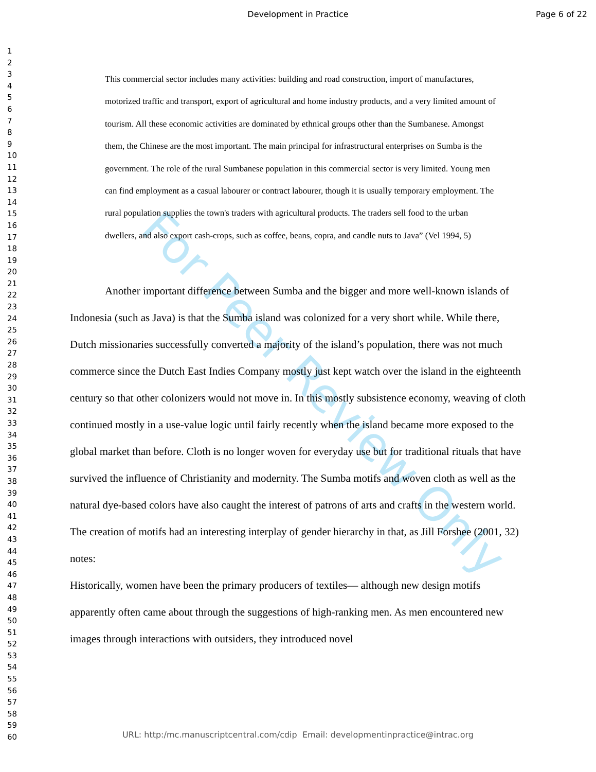Development in Practice Page 6 of 22
1
2
3
4
5
6
7
8
9
10
11
12
13
14
15
16
17
18
19
20
21
22
23
24
25
26
27
28
29
30
31
32
33
34
35
36
37
38
39
40
41
42
43
44
45
46
47
48
49
50
51
52
53
54
55
56
57
58
59
60
For Peer Review Only
This commercial sector includes many activities: building and road construction, import of manufactures, motorized traffic and transport, export of agricultural and home industry products, and a very limited amount of tourism. All these economic activities are dominated by ethnical groups other than the Sumbanese. Amongst them, the Chinese are the most important. The main principal for infrastructural enterprises on Sumba is the government. The role of the rural Sumbanese population in this commercial sector is very limited. Young men can find employment as a casual labourer or contract labourer, though it is usually temporary employment. The rural population supplies the town's traders with agricultural products. The traders sell food to the urban dwellers, and also export cash-crops, such as coffee, beans, copra, and candle nuts to Java” (Vel 1994, 5)
Another important difference between Sumba and the bigger and more well-known islands of Indonesia (such as Java) is that the Sumba island was colonized for a very short while. While there, Dutch missionaries successfully converted a majority of the island’s population, there was not much commerce since the Dutch East Indies Company mostly just kept watch over the island in the eighteenth century so that other colonizers would not move in. In this mostly subsistence economy, weaving of cloth continued mostly in a use-value logic until fairly recently when the island became more exposed to the global market than before. Cloth is no longer woven for everyday use but for traditional rituals that have survived the influence of Christianity and modernity. The Sumba motifs and woven cloth as well as the natural dye-based colors have also caught the interest of patrons of arts and crafts in the western world. The creation of motifs had an interesting interplay of gender hierarchy in that, as Jill Forshee (2001, 32) notes:
Historically, women have been the primary producers of textiles— although new design motifs apparently often came about through the suggestions of high-ranking men. As men encountered new images through interactions with outsiders, they introduced novel
URL: http:/mc.manuscriptcentral.com/cdip Email: developmentinpractice@intrac.org